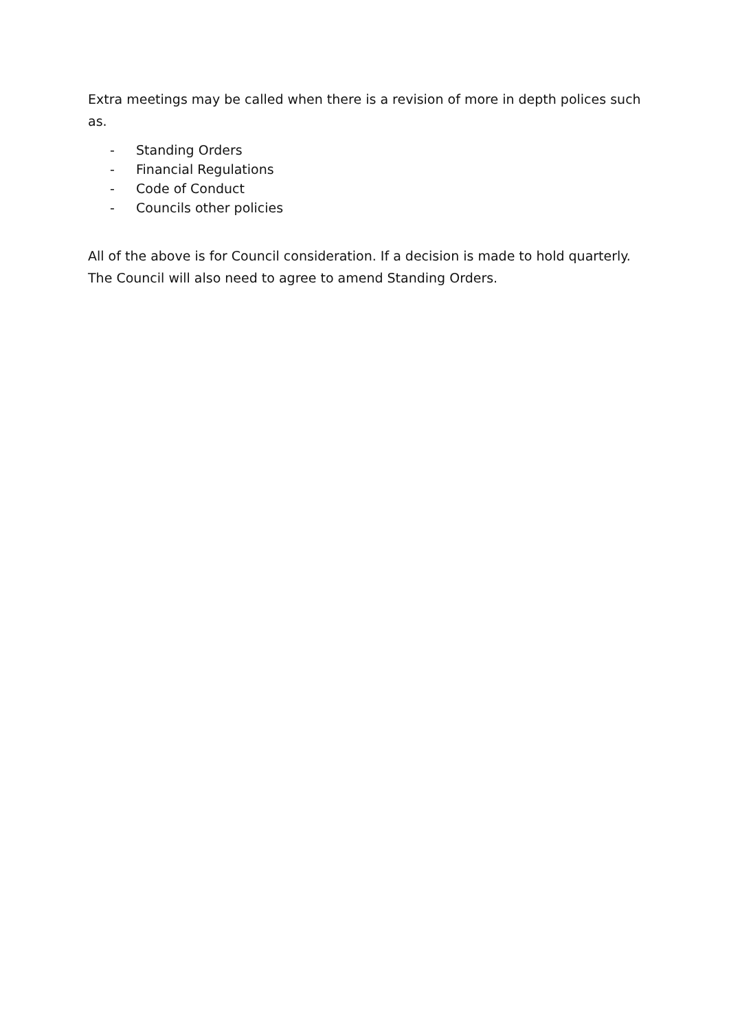Extra meetings may be called when there is a revision of more in depth polices such as.
- Standing Orders
- Financial Regulations
- Code of Conduct
- Councils other policies
All of the above is for Council consideration. If a decision is made to hold quarterly. The Council will also need to agree to amend Standing Orders.